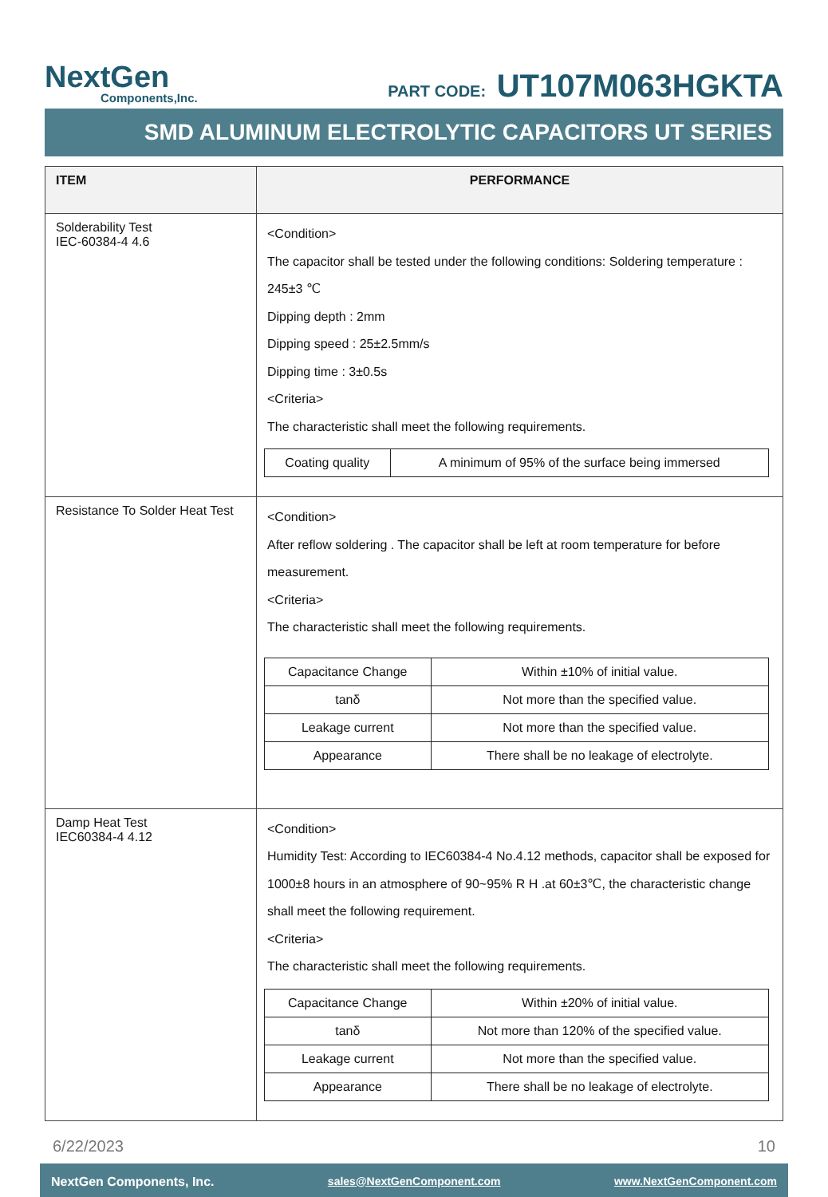NextGen
Components,Inc.
PART CODE: UT107M063HGKTA
SMD ALUMINUM ELECTROLYTIC CAPACITORS UT SERIES
| ITEM | PERFORMANCE |
| --- | --- |
| Solderability Test IEC-60384-4 4.6 | <Condition> The capacitor shall be tested under the following conditions: Soldering temperature : 245±3 ℃ Dipping depth : 2mm Dipping speed : 25±2.5mm/s Dipping time : 3±0.5s <Criteria> The characteristic shall meet the following requirements. / Coating quality / A minimum of 95% of the surface being immersed / |
| Resistance To Solder Heat Test | <Condition> After reflow soldering . The capacitor shall be left at room temperature for before measurement. <Criteria> The characteristic shall meet the following requirements. / Capacitance Change / Within ±10% of initial value. / / tanδ / Not more than the specified value. / / Leakage current / Not more than the specified value. / / Appearance / There shall be no leakage of electrolyte. / |
| Damp Heat Test IEC60384-4 4.12 | <Condition> Humidity Test: According to IEC60384-4 No.4.12 methods, capacitor shall be exposed for 1000±8 hours in an atmosphere of 90~95% R H .at 60±3℃, the characteristic change shall meet the following requirement. <Criteria> The characteristic shall meet the following requirements. / Capacitance Change / Within ±20% of initial value. / / tanδ / Not more than 120% of the specified value. / / Leakage current / Not more than the specified value. / / Appearance / There shall be no leakage of electrolyte. / |
6/22/2023 10
NextGen Components, Inc. sales@NextGenComponent.com www.NextGenComponent.com